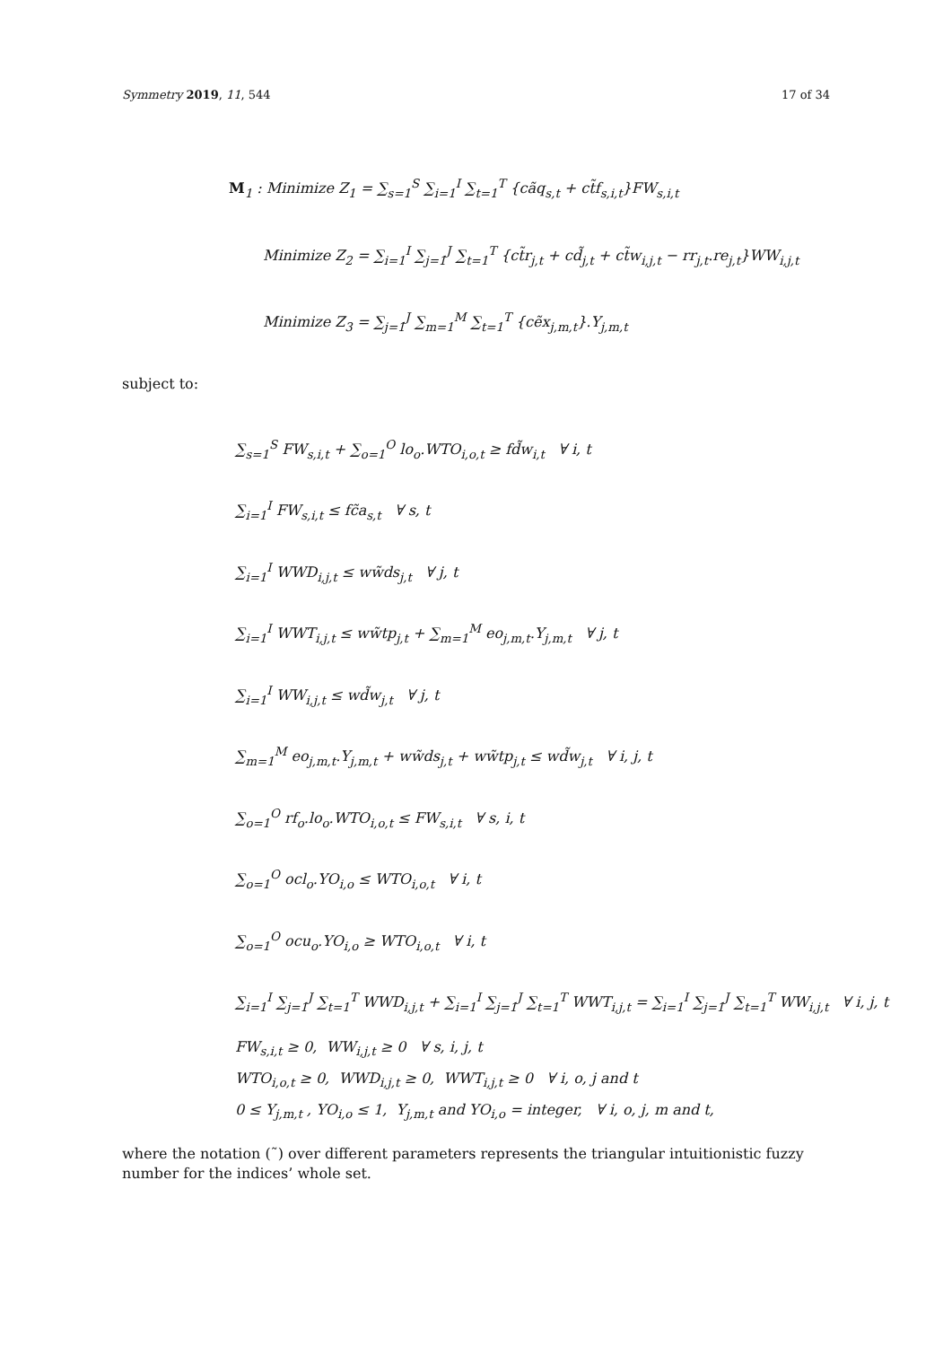Symmetry 2019, 11, 544 17 of 34
M<sub>1</sub> : Minimize Z<sub>1</sub> = ∑<sub>s=1</sub><sup>S</sup> ∑<sub>i=1</sub><sup>I</sup> ∑<sub>t=1</sub><sup>T</sup> {cãq<sub>s,t</sub> + ct̃f<sub>s,i,t</sub>}FW<sub>s,i,t</sub>
Minimize Z<sub>2</sub> = ∑<sub>i=1</sub><sup>I</sup> ∑<sub>j=1</sub><sup>J</sup> ∑<sub>t=1</sub><sup>T</sup> {ct̃r<sub>j,t</sub> + cd̃<sub>j,t</sub> + ct̃w<sub>i,j,t</sub> − rr<sub>j,t</sub>.re<sub>j,t</sub>}WW<sub>i,j,t</sub>
Minimize Z<sub>3</sub> = ∑<sub>j=1</sub><sup>J</sup> ∑<sub>m=1</sub><sup>M</sup> ∑<sub>t=1</sub><sup>T</sup> {cẽx<sub>j,m,t</sub>}.Y<sub>j,m,t</sub>
subject to:
∑<sub>s=1</sub><sup>S</sup> FW<sub>s,i,t</sub> + ∑<sub>o=1</sub><sup>O</sup> lo<sub>o</sub>.WTO<sub>i,o,t</sub> ≥ fd̃w<sub>i,t</sub> ∀ i, t
∑<sub>i=1</sub><sup>I</sup> FW<sub>s,i,t</sub> ≤ fc̃a<sub>s,t</sub> ∀ s, t
∑<sub>i=1</sub><sup>I</sup> WWD<sub>i,j,t</sub> ≤ ww̃ds<sub>j,t</sub> ∀ j, t
∑<sub>i=1</sub><sup>I</sup> WWT<sub>i,j,t</sub> ≤ ww̃tp<sub>j,t</sub> + ∑<sub>m=1</sub><sup>M</sup> eo<sub>j,m,t</sub>.Y<sub>j,m,t</sub> ∀ j, t
∑<sub>i=1</sub><sup>I</sup> WW<sub>i,j,t</sub> ≤ wd̃w<sub>j,t</sub> ∀ j, t
∑<sub>m=1</sub><sup>M</sup> eo<sub>j,m,t</sub>.Y<sub>j,m,t</sub> + ww̃ds<sub>j,t</sub> + ww̃tp<sub>j,t</sub> ≤ wd̃w<sub>j,t</sub> ∀ i, j, t
∑<sub>o=1</sub><sup>O</sup> rf<sub>o</sub>.lo<sub>o</sub>.WTO<sub>i,o,t</sub> ≤ FW<sub>s,i,t</sub> ∀ s, i, t
∑<sub>o=1</sub><sup>O</sup> ocl<sub>o</sub>.YO<sub>i,o</sub> ≤ WTO<sub>i,o,t</sub> ∀ i, t
∑<sub>o=1</sub><sup>O</sup> ocu<sub>o</sub>.YO<sub>i,o</sub> ≥ WTO<sub>i,o,t</sub> ∀ i, t
∑<sub>i=1</sub><sup>I</sup> ∑<sub>j=1</sub><sup>J</sup> ∑<sub>t=1</sub><sup>T</sup> WWD<sub>i,j,t</sub> + ∑<sub>i=1</sub><sup>I</sup> ∑<sub>j=1</sub><sup>J</sup> ∑<sub>t=1</sub><sup>T</sup> WWT<sub>i,j,t</sub> = ∑<sub>i=1</sub><sup>I</sup> ∑<sub>j=1</sub><sup>J</sup> ∑<sub>t=1</sub><sup>T</sup> WW<sub>i,j,t</sub> ∀ i, j, t
FW<sub>s,i,t</sub> ≥ 0, WW<sub>i,j,t</sub> ≥ 0 ∀ s, i, j, t
WTO<sub>i,o,t</sub> ≥ 0, WWD<sub>i,j,t</sub> ≥ 0, WWT<sub>i,j,t</sub> ≥ 0 ∀ i, o, j and t
0 ≤ Y<sub>j,m,t</sub> , YO<sub>i,o</sub> ≤ 1, Y<sub>j,m,t</sub> and YO<sub>i,o</sub> = integer, ∀ i, o, j, m and t,
where the notation (˜) over different parameters represents the triangular intuitionistic fuzzy number for the indices’ whole set.